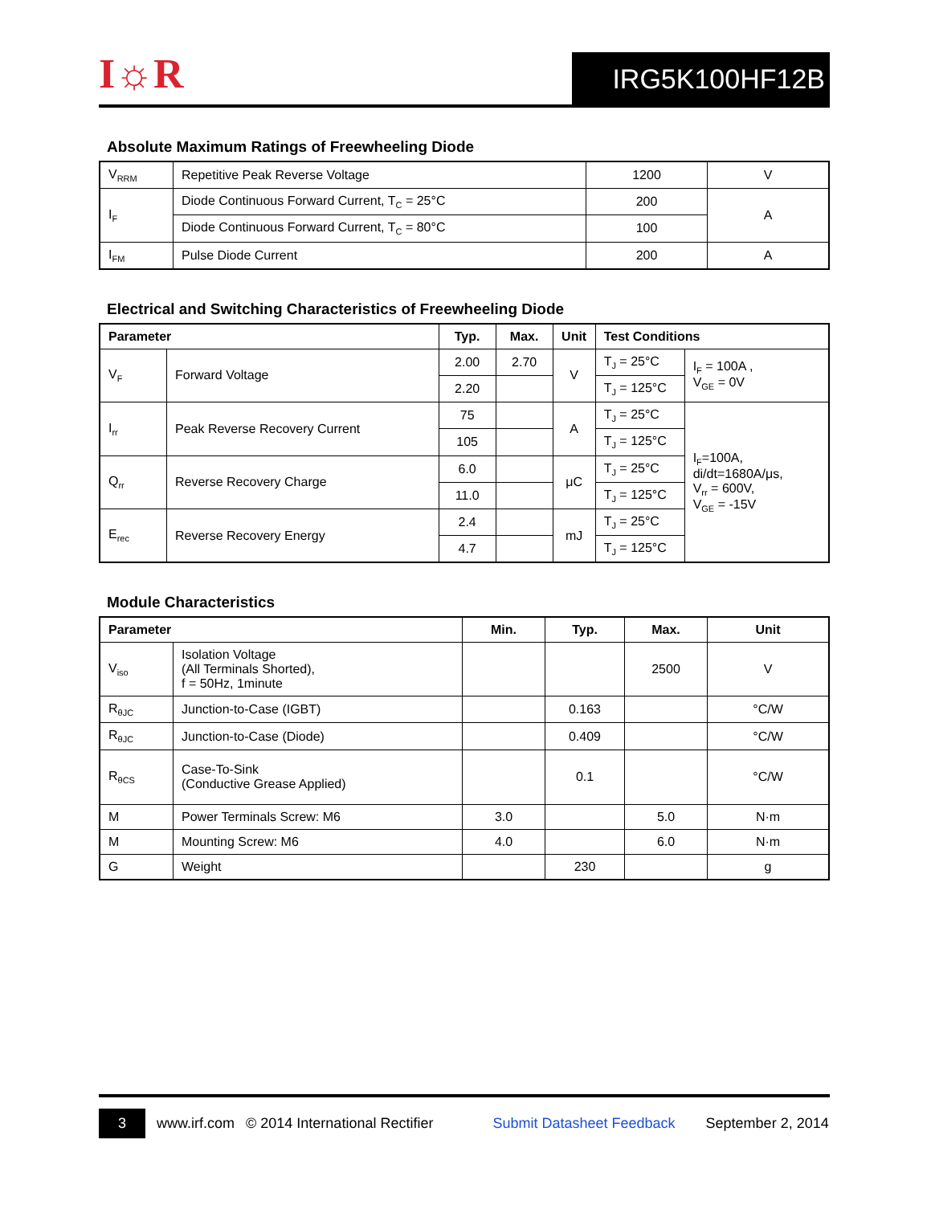I☼R
IRG5K100HF12B
Absolute Maximum Ratings of Freewheeling Diode
| V<sub>RRM</sub> | Repetitive Peak Reverse Voltage | 1200 | V |
| I<sub>F</sub> | Diode Continuous Forward Current, T<sub>C</sub> = 25°C | 200 | A |
| | Diode Continuous Forward Current, T<sub>C</sub> = 80°C | 100 | |
| I<sub>FM</sub> | Pulse Diode Current | 200 | A |
Electrical and Switching Characteristics of Freewheeling Diode
| Parameter | | Typ. | Max. | Unit | Test Conditions | |
| --- | --- | --- | --- | --- | --- | --- |
| V<sub>F</sub> | Forward Voltage | 2.00 | 2.70 | V | T<sub>J</sub> = 25°C | I<sub>F</sub> = 100A , V<sub>GE</sub> = 0V |
| | | 2.20 | | | T<sub>J</sub> = 125°C | |
| I<sub>rr</sub> | Peak Reverse Recovery Current | 75 | | A | T<sub>J</sub> = 25°C | I<sub>F</sub>=100A, di/dt=1680A/μs, V<sub>rr</sub> = 600V, V<sub>GE</sub> = -15V |
| | | 105 | | | T<sub>J</sub> = 125°C | |
| Q<sub>rr</sub> | Reverse Recovery Charge | 6.0 | | μC | T<sub>J</sub> = 25°C | |
| | | 11.0 | | | T<sub>J</sub> = 125°C | |
| E<sub>rec</sub> | Reverse Recovery Energy | 2.4 | | mJ | T<sub>J</sub> = 25°C | |
| | | 4.7 | | | T<sub>J</sub> = 125°C | |
Module Characteristics
| Parameter | | Min. | Typ. | Max. | Unit |
| --- | --- | --- | --- | --- | --- |
| V<sub>iso</sub> | Isolation Voltage (All Terminals Shorted), f = 50Hz, 1minute | | | 2500 | V |
| R<sub>θJC</sub> | Junction-to-Case (IGBT) | | 0.163 | | °C/W |
| R<sub>θJC</sub> | Junction-to-Case (Diode) | | 0.409 | | °C/W |
| R<sub>θCS</sub> | Case-To-Sink (Conductive Grease Applied) | | 0.1 | | °C/W |
| M | Power Terminals Screw: M6 | 3.0 | | 5.0 | N·m |
| M | Mounting Screw: M6 | 4.0 | | 6.0 | N·m |
| G | Weight | | 230 | | g |
3 www.irf.com © 2014 International Rectifier Submit Datasheet Feedback September 2, 2014